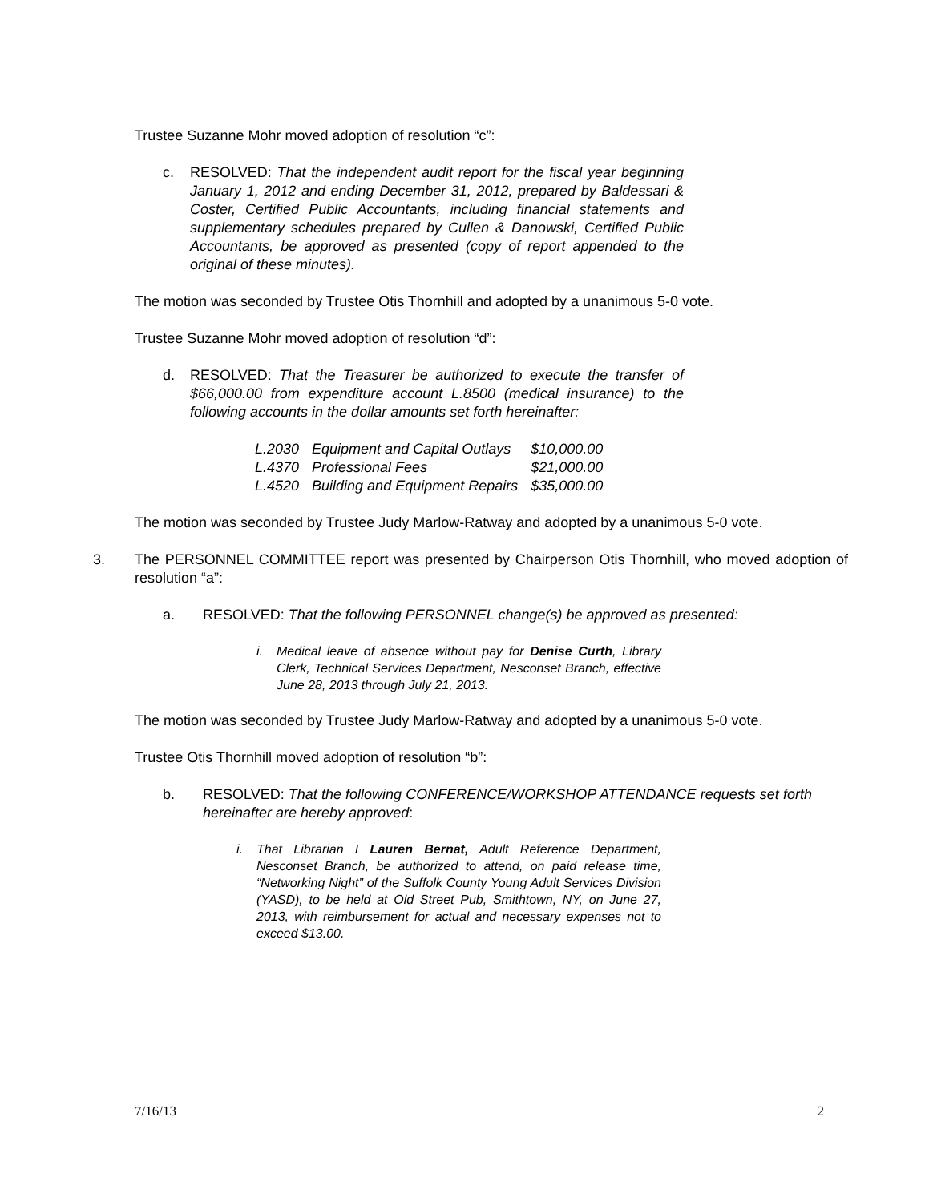Trustee Suzanne Mohr moved adoption of resolution “c”:
c. RESOLVED: That the independent audit report for the fiscal year beginning January 1, 2012 and ending December 31, 2012, prepared by Baldessari & Coster, Certified Public Accountants, including financial statements and supplementary schedules prepared by Cullen & Danowski, Certified Public Accountants, be approved as presented (copy of report appended to the original of these minutes).
The motion was seconded by Trustee Otis Thornhill and adopted by a unanimous 5-0 vote.
Trustee Suzanne Mohr moved adoption of resolution “d”:
d. RESOLVED: That the Treasurer be authorized to execute the transfer of $66,000.00 from expenditure account L.8500 (medical insurance) to the following accounts in the dollar amounts set forth hereinafter:
| L.2030 | Equipment and Capital Outlays | $10,000.00 |
| L.4370 | Professional Fees | $21,000.00 |
| L.4520 | Building and Equipment Repairs | $35,000.00 |
The motion was seconded by Trustee Judy Marlow-Ratway and adopted by a unanimous 5-0 vote.
3. The PERSONNEL COMMITTEE report was presented by Chairperson Otis Thornhill, who moved adoption of resolution “a”:
a. RESOLVED: That the following PERSONNEL change(s) be approved as presented:
i. Medical leave of absence without pay for Denise Curth, Library Clerk, Technical Services Department, Nesconset Branch, effective June 28, 2013 through July 21, 2013.
The motion was seconded by Trustee Judy Marlow-Ratway and adopted by a unanimous 5-0 vote.
Trustee Otis Thornhill moved adoption of resolution “b”:
b. RESOLVED: That the following CONFERENCE/WORKSHOP ATTENDANCE requests set forth hereinafter are hereby approved:
i. That Librarian I Lauren Bernat, Adult Reference Department, Nesconset Branch, be authorized to attend, on paid release time, “Networking Night” of the Suffolk County Young Adult Services Division (YASD), to be held at Old Street Pub, Smithtown, NY, on June 27, 2013, with reimbursement for actual and necessary expenses not to exceed $13.00.
7/16/13 2